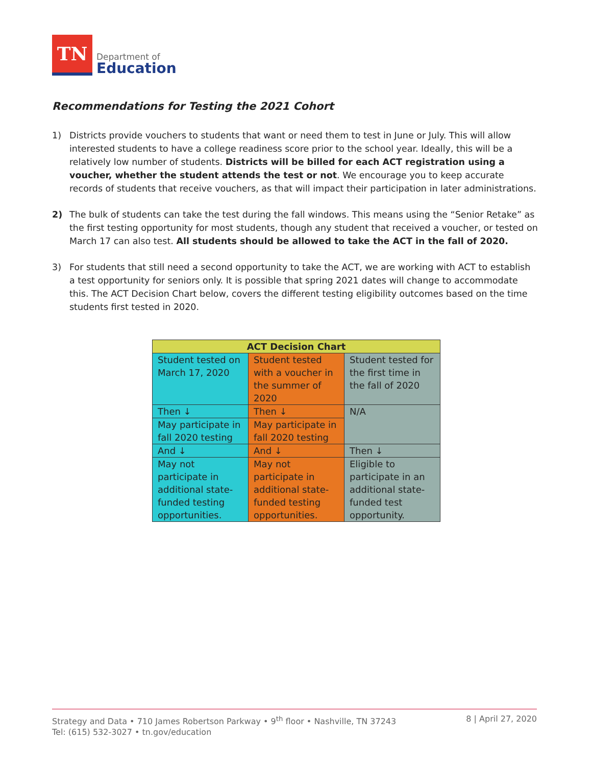TN
Department of
Education
Recommendations for Testing the 2021 Cohort
1) Districts provide vouchers to students that want or need them to test in June or July. This will allow interested students to have a college readiness score prior to the school year. Ideally, this will be a relatively low number of students. Districts will be billed for each ACT registration using a voucher, whether the student attends the test or not. We encourage you to keep accurate records of students that receive vouchers, as that will impact their participation in later administrations.
2) The bulk of students can take the test during the fall windows. This means using the “Senior Retake” as the first testing opportunity for most students, though any student that received a voucher, or tested on March 17 can also test. All students should be allowed to take the ACT in the fall of 2020.
3) For students that still need a second opportunity to take the ACT, we are working with ACT to establish a test opportunity for seniors only. It is possible that spring 2021 dates will change to accommodate this. The ACT Decision Chart below, covers the different testing eligibility outcomes based on the time students first tested in 2020.
| ACT Decision Chart | | |
| --- | --- | --- |
| Student tested on March 17, 2020 | Student tested with a voucher in the summer of 2020 | Student tested for the first time in the fall of 2020 |
| Then ↓ | Then ↓ | N/A |
| May participate in fall 2020 testing | May participate in fall 2020 testing | |
| And ↓ | And ↓ | Then ↓ |
| May not participate in additional state-funded testing opportunities. | May not participate in additional state-funded testing opportunities. | Eligible to participate in an additional state-funded test opportunity. |
Strategy and Data • 710 James Robertson Parkway • 9<sup>th</sup> floor • Nashville, TN 37243
Tel: (615) 532-3027 • tn.gov/education
8 | April 27, 2020